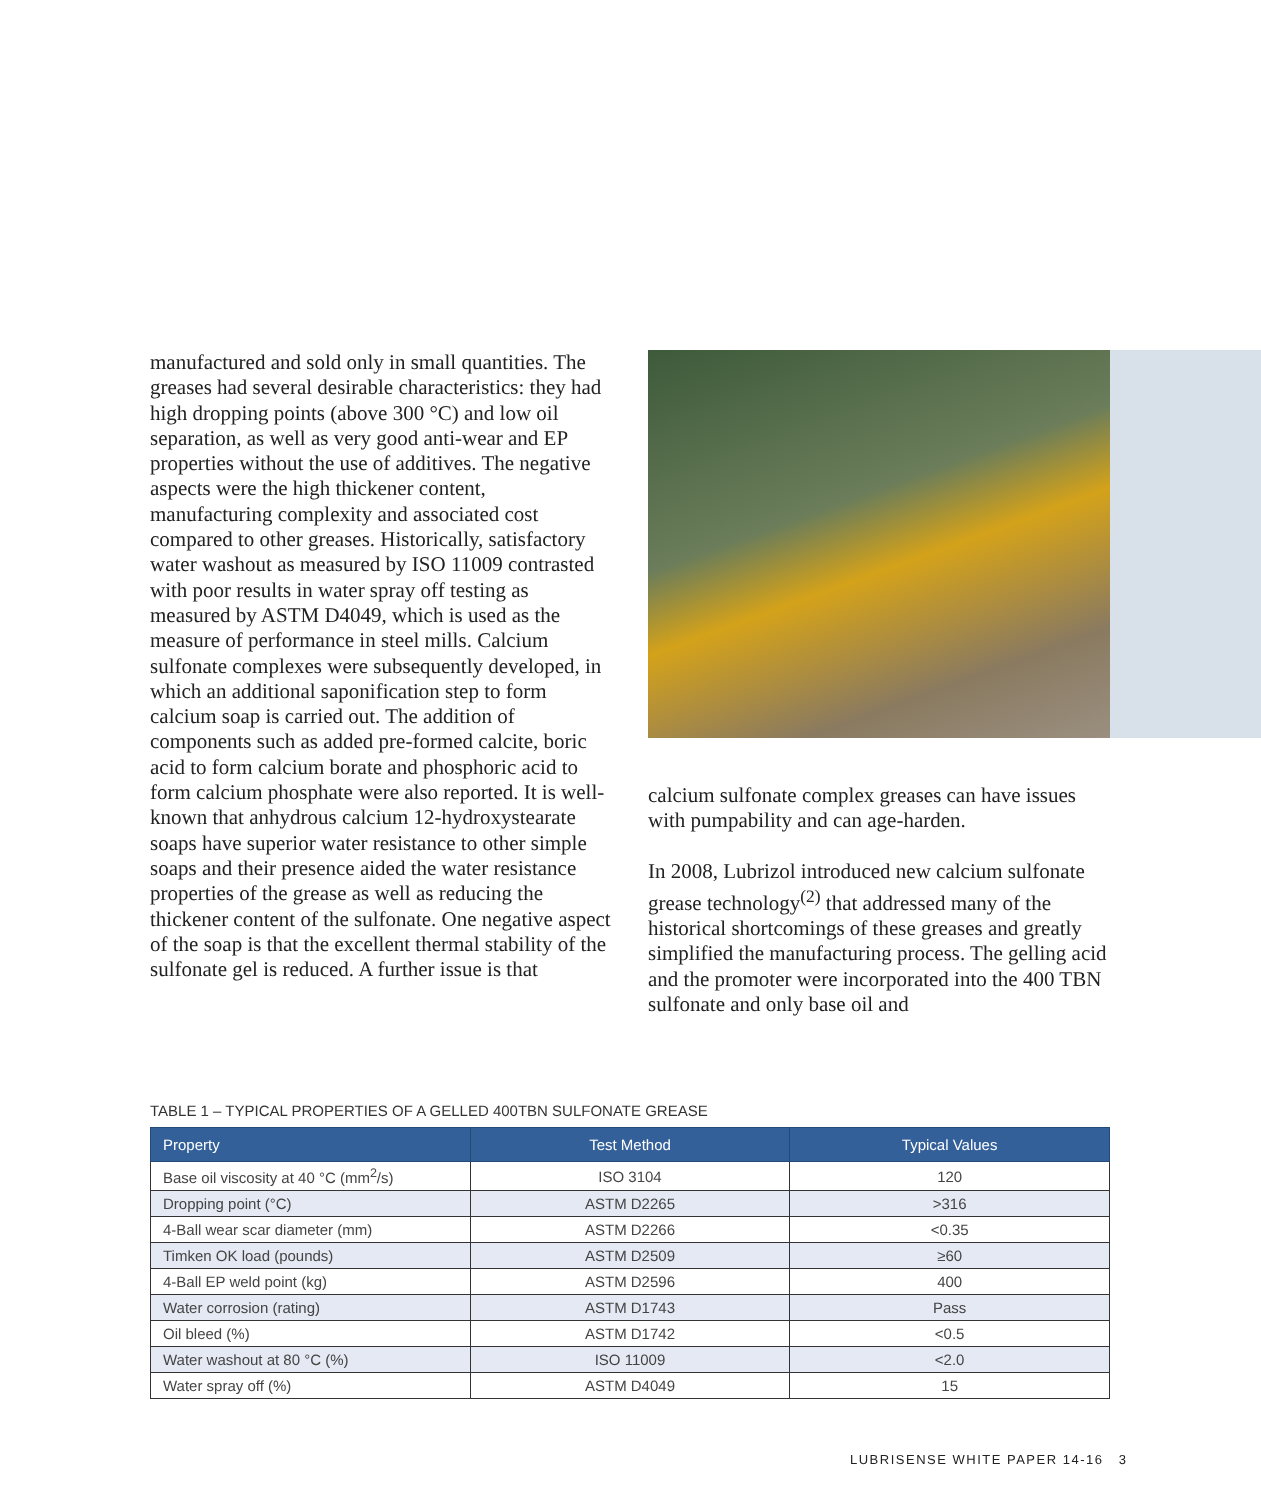manufactured and sold only in small quantities. The greases had several desirable characteristics: they had high dropping points (above 300 °C) and low oil separation, as well as very good anti-wear and EP properties without the use of additives. The negative aspects were the high thickener content, manufacturing complexity and associated cost compared to other greases. Historically, satisfactory water washout as measured by ISO 11009 contrasted with poor results in water spray off testing as measured by ASTM D4049, which is used as the measure of performance in steel mills. Calcium sulfonate complexes were subsequently developed, in which an additional saponification step to form calcium soap is carried out. The addition of components such as added pre-formed calcite, boric acid to form calcium borate and phosphoric acid to form calcium phosphate were also reported. It is well-known that anhydrous calcium 12-hydroxystearate soaps have superior water resistance to other simple soaps and their presence aided the water resistance properties of the grease as well as reducing the thickener content of the sulfonate. One negative aspect of the soap is that the excellent thermal stability of the sulfonate gel is reduced. A further issue is that
calcium sulfonate complex greases can have issues with pumpability and can age-harden.
In 2008, Lubrizol introduced new calcium sulfonate grease technology<sup>(2)</sup> that addressed many of the historical shortcomings of these greases and greatly simplified the manufacturing process. The gelling acid and the promoter were incorporated into the 400 TBN sulfonate and only base oil and
TABLE 1 – TYPICAL PROPERTIES OF A GELLED 400TBN SULFONATE GREASE
| Property | Test Method | Typical Values |
| --- | --- | --- |
| Base oil viscosity at 40 °C (mm<sup>2</sup>/s) | ISO 3104 | 120 |
| Dropping point (°C) | ASTM D2265 | >316 |
| 4-Ball wear scar diameter (mm) | ASTM D2266 | <0.35 |
| Timken OK load (pounds) | ASTM D2509 | ≥60 |
| 4-Ball EP weld point (kg) | ASTM D2596 | 400 |
| Water corrosion (rating) | ASTM D1743 | Pass |
| Oil bleed (%) | ASTM D1742 | <0.5 |
| Water washout at 80 °C (%) | ISO 11009 | <2.0 |
| Water spray off (%) | ASTM D4049 | 15 |
LUBRISENSE WHITE PAPER 14-16 3